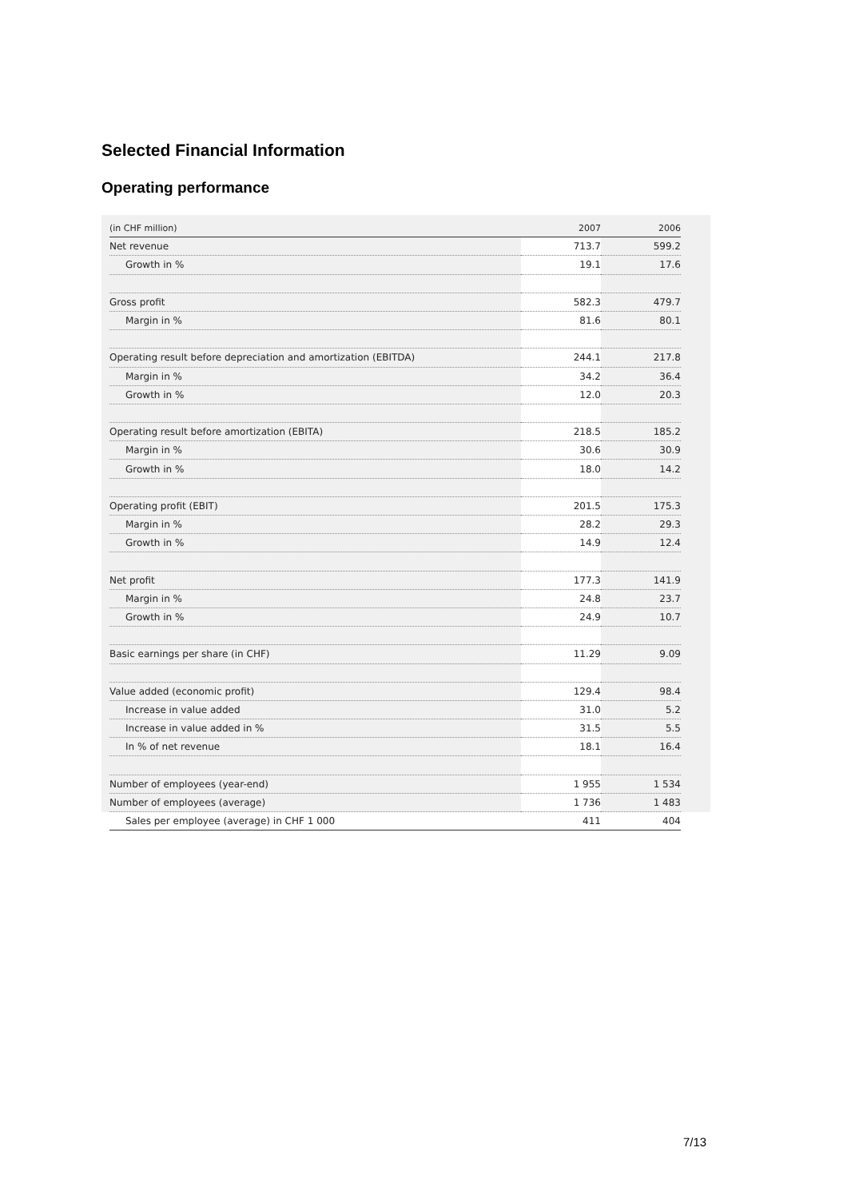Selected Financial Information
Operating performance
| (in CHF million) | 2007 | 2006 |
| --- | --- | --- |
| Net revenue | 713.7 | 599.2 |
| Growth in % | 19.1 | 17.6 |
| Gross profit | 582.3 | 479.7 |
| Margin in % | 81.6 | 80.1 |
| Operating result before depreciation and amortization (EBITDA) | 244.1 | 217.8 |
| Margin in % | 34.2 | 36.4 |
| Growth in % | 12.0 | 20.3 |
| Operating result before amortization (EBITA) | 218.5 | 185.2 |
| Margin in % | 30.6 | 30.9 |
| Growth in % | 18.0 | 14.2 |
| Operating profit (EBIT) | 201.5 | 175.3 |
| Margin in % | 28.2 | 29.3 |
| Growth in % | 14.9 | 12.4 |
| Net profit | 177.3 | 141.9 |
| Margin in % | 24.8 | 23.7 |
| Growth in % | 24.9 | 10.7 |
| Basic earnings per share (in CHF) | 11.29 | 9.09 |
| Value added (economic profit) | 129.4 | 98.4 |
| Increase in value added | 31.0 | 5.2 |
| Increase in value added in % | 31.5 | 5.5 |
| In % of net revenue | 18.1 | 16.4 |
| Number of employees (year-end) | 1 955 | 1 534 |
| Number of employees (average) | 1 736 | 1 483 |
| Sales per employee (average) in CHF 1 000 | 411 | 404 |
7/13